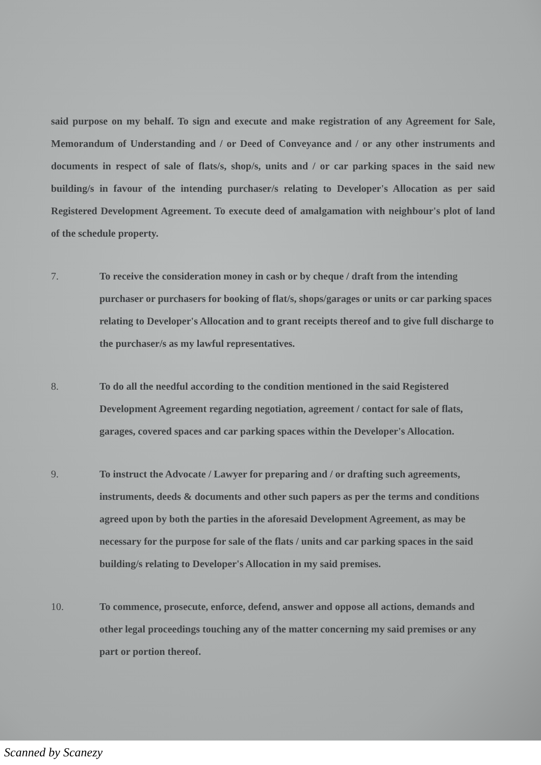said purpose on my behalf. To sign and execute and make registration of any Agreement for Sale, Memorandum of Understanding and / or Deed of Conveyance and / or any other instruments and documents in respect of sale of flats/s, shop/s, units and / or car parking spaces in the said new building/s in favour of the intending purchaser/s relating to Developer's Allocation as per said Registered Development Agreement. To execute deed of amalgamation with neighbour's plot of land of the schedule property.
7. To receive the consideration money in cash or by cheque / draft from the intending purchaser or purchasers for booking of flat/s, shops/garages or units or car parking spaces relating to Developer's Allocation and to grant receipts thereof and to give full discharge to the purchaser/s as my lawful representatives.
8. To do all the needful according to the condition mentioned in the said Registered Development Agreement regarding negotiation, agreement / contact for sale of flats, garages, covered spaces and car parking spaces within the Developer's Allocation.
9. To instruct the Advocate / Lawyer for preparing and / or drafting such agreements, instruments, deeds & documents and other such papers as per the terms and conditions agreed upon by both the parties in the aforesaid Development Agreement, as may be necessary for the purpose for sale of the flats / units and car parking spaces in the said building/s relating to Developer's Allocation in my said premises.
10. To commence, prosecute, enforce, defend, answer and oppose all actions, demands and other legal proceedings touching any of the matter concerning my said premises or any part or portion thereof.
Scanned by Scanezy